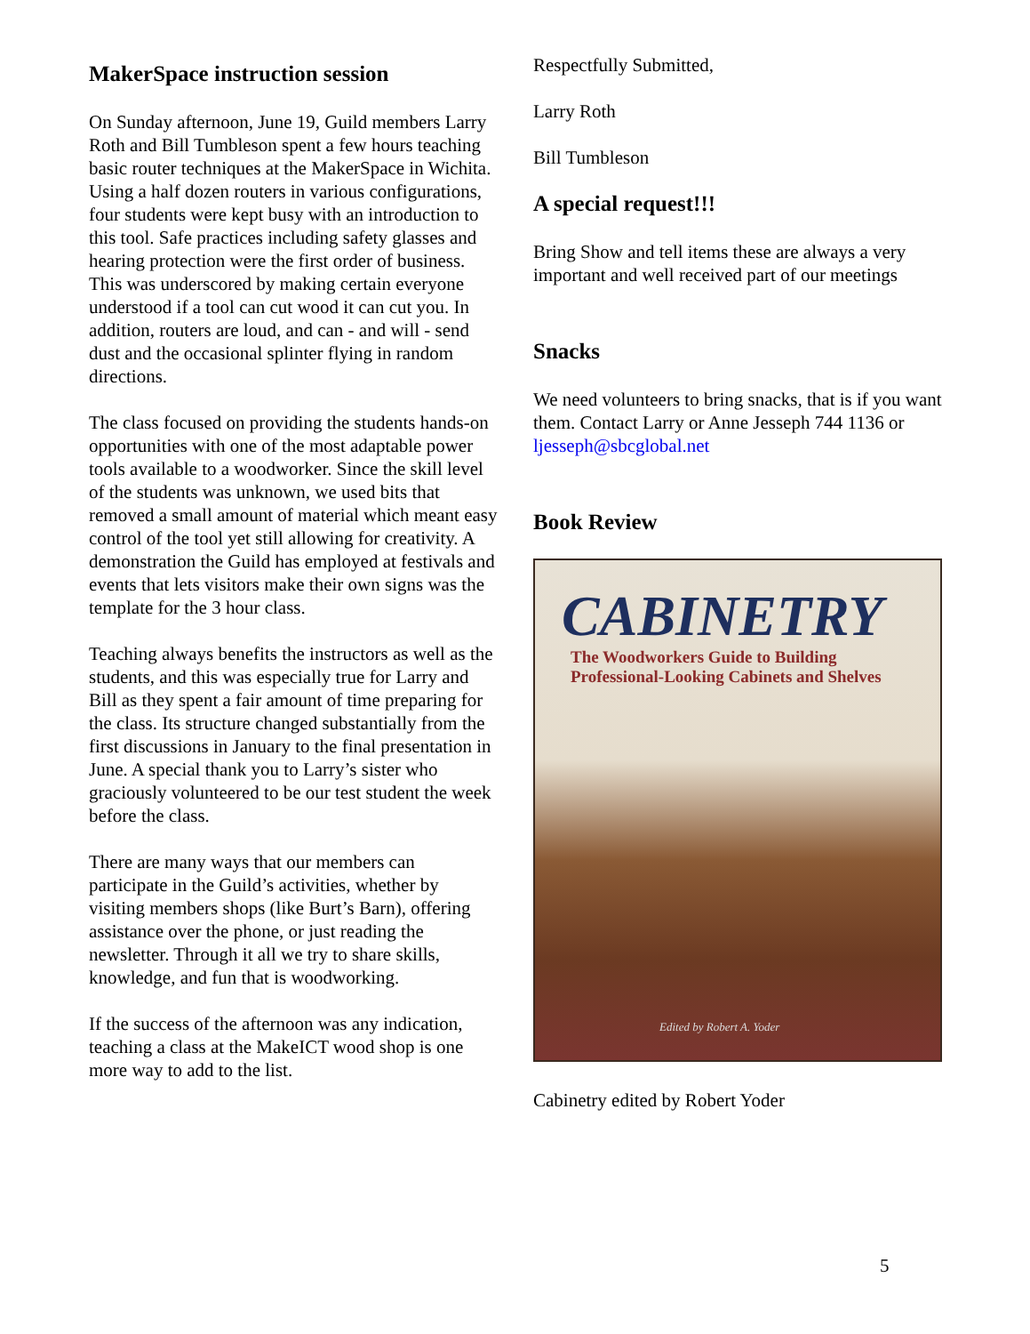MakerSpace instruction session
On Sunday afternoon, June 19, Guild members Larry Roth and Bill Tumbleson spent a few hours teaching basic router techniques at the MakerSpace in Wichita. Using a half dozen routers in various configurations, four students were kept busy with an introduction to this tool. Safe practices including safety glasses and hearing protection were the first order of business. This was underscored by making certain everyone understood if a tool can cut wood it can cut you. In addition, routers are loud, and can - and will - send dust and the occasional splinter flying in random directions.
The class focused on providing the students hands-on opportunities with one of the most adaptable power tools available to a woodworker. Since the skill level of the students was unknown, we used bits that removed a small amount of material which meant easy control of the tool yet still allowing for creativity. A demonstration the Guild has employed at festivals and events that lets visitors make their own signs was the template for the 3 hour class.
Teaching always benefits the instructors as well as the students, and this was especially true for Larry and Bill as they spent a fair amount of time preparing for the class. Its structure changed substantially from the first discussions in January to the final presentation in June. A special thank you to Larry’s sister who graciously volunteered to be our test student the week before the class.
There are many ways that our members can participate in the Guild’s activities, whether by visiting members shops (like Burt’s Barn), offering assistance over the phone, or just reading the newsletter. Through it all we try to share skills, knowledge, and fun that is woodworking.
If the success of the afternoon was any indication, teaching a class at the MakeICT wood shop is one more way to add to the list.
Respectfully Submitted,
Larry Roth
Bill Tumbleson
A special request!!!
Bring Show and tell items these are always a very important and well received part of our meetings
Snacks
We need volunteers to bring snacks, that is if you want them. Contact Larry or Anne Jesseph 744 1136 or ljesseph@sbcglobal.net
Book Review
CABINETRY
The Woodworkers Guide to Building
Professional-Looking Cabinets and Shelves
Edited by Robert A. Yoder
Cabinetry edited by Robert Yoder
5